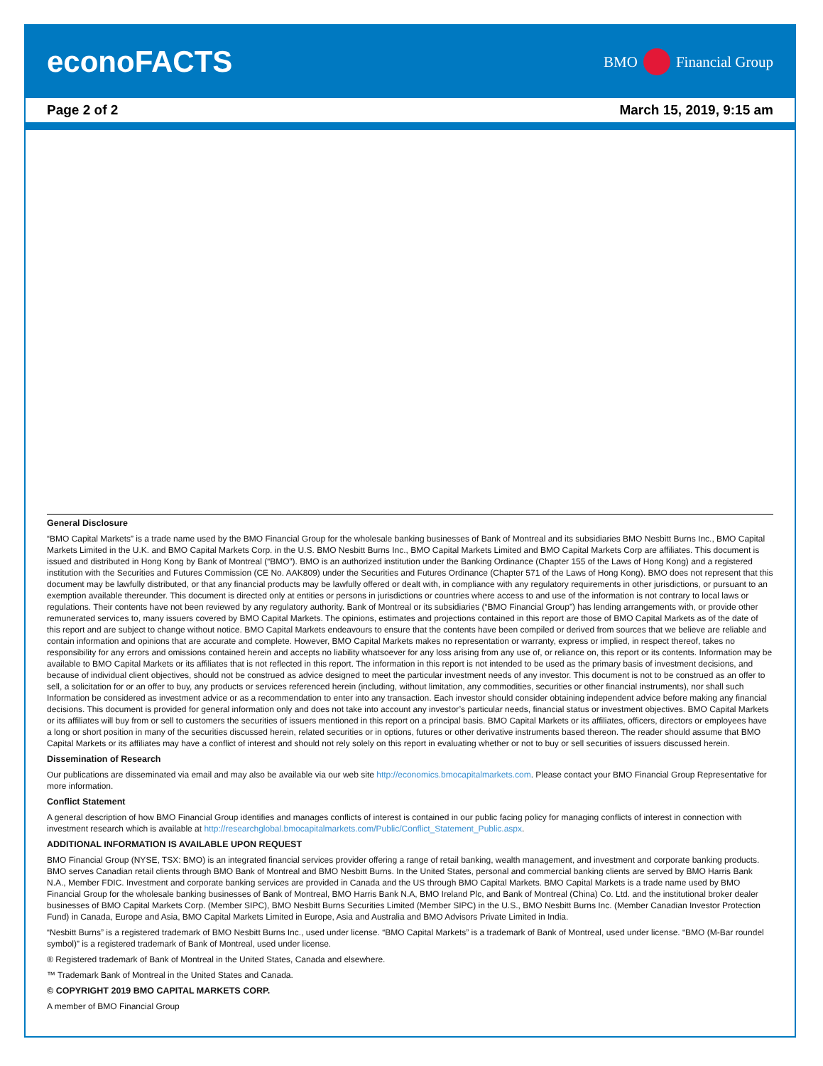econoFACTS
BMO Financial Group
Page 2 of 2 March 15, 2019, 9:15 am
General Disclosure
“BMO Capital Markets” is a trade name used by the BMO Financial Group for the wholesale banking businesses of Bank of Montreal and its subsidiaries BMO Nesbitt Burns Inc., BMO Capital Markets Limited in the U.K. and BMO Capital Markets Corp. in the U.S. BMO Nesbitt Burns Inc., BMO Capital Markets Limited and BMO Capital Markets Corp are affiliates. This document is issued and distributed in Hong Kong by Bank of Montreal (“BMO”). BMO is an authorized institution under the Banking Ordinance (Chapter 155 of the Laws of Hong Kong) and a registered institution with the Securities and Futures Commission (CE No. AAK809) under the Securities and Futures Ordinance (Chapter 571 of the Laws of Hong Kong). BMO does not represent that this document may be lawfully distributed, or that any financial products may be lawfully offered or dealt with, in compliance with any regulatory requirements in other jurisdictions, or pursuant to an exemption available thereunder. This document is directed only at entities or persons in jurisdictions or countries where access to and use of the information is not contrary to local laws or regulations. Their contents have not been reviewed by any regulatory authority. Bank of Montreal or its subsidiaries (“BMO Financial Group”) has lending arrangements with, or provide other remunerated services to, many issuers covered by BMO Capital Markets. The opinions, estimates and projections contained in this report are those of BMO Capital Markets as of the date of this report and are subject to change without notice. BMO Capital Markets endeavours to ensure that the contents have been compiled or derived from sources that we believe are reliable and contain information and opinions that are accurate and complete. However, BMO Capital Markets makes no representation or warranty, express or implied, in respect thereof, takes no responsibility for any errors and omissions contained herein and accepts no liability whatsoever for any loss arising from any use of, or reliance on, this report or its contents. Information may be available to BMO Capital Markets or its affiliates that is not reflected in this report. The information in this report is not intended to be used as the primary basis of investment decisions, and because of individual client objectives, should not be construed as advice designed to meet the particular investment needs of any investor. This document is not to be construed as an offer to sell, a solicitation for or an offer to buy, any products or services referenced herein (including, without limitation, any commodities, securities or other financial instruments), nor shall such Information be considered as investment advice or as a recommendation to enter into any transaction. Each investor should consider obtaining independent advice before making any financial decisions. This document is provided for general information only and does not take into account any investor’s particular needs, financial status or investment objectives. BMO Capital Markets or its affiliates will buy from or sell to customers the securities of issuers mentioned in this report on a principal basis. BMO Capital Markets or its affiliates, officers, directors or employees have a long or short position in many of the securities discussed herein, related securities or in options, futures or other derivative instruments based thereon. The reader should assume that BMO Capital Markets or its affiliates may have a conflict of interest and should not rely solely on this report in evaluating whether or not to buy or sell securities of issuers discussed herein.
Dissemination of Research
Our publications are disseminated via email and may also be available via our web site http://economics.bmocapitalmarkets.com. Please contact your BMO Financial Group Representative for more information.
Conflict Statement
A general description of how BMO Financial Group identifies and manages conflicts of interest is contained in our public facing policy for managing conflicts of interest in connection with investment research which is available at http://researchglobal.bmocapitalmarkets.com/Public/Conflict_Statement_Public.aspx.
ADDITIONAL INFORMATION IS AVAILABLE UPON REQUEST
BMO Financial Group (NYSE, TSX: BMO) is an integrated financial services provider offering a range of retail banking, wealth management, and investment and corporate banking products. BMO serves Canadian retail clients through BMO Bank of Montreal and BMO Nesbitt Burns. In the United States, personal and commercial banking clients are served by BMO Harris Bank N.A., Member FDIC. Investment and corporate banking services are provided in Canada and the US through BMO Capital Markets. BMO Capital Markets is a trade name used by BMO Financial Group for the wholesale banking businesses of Bank of Montreal, BMO Harris Bank N.A, BMO Ireland Plc, and Bank of Montreal (China) Co. Ltd. and the institutional broker dealer businesses of BMO Capital Markets Corp. (Member SIPC), BMO Nesbitt Burns Securities Limited (Member SIPC) in the U.S., BMO Nesbitt Burns Inc. (Member Canadian Investor Protection Fund) in Canada, Europe and Asia, BMO Capital Markets Limited in Europe, Asia and Australia and BMO Advisors Private Limited in India.
“Nesbitt Burns” is a registered trademark of BMO Nesbitt Burns Inc., used under license. “BMO Capital Markets” is a trademark of Bank of Montreal, used under license. “BMO (M-Bar roundel symbol)” is a registered trademark of Bank of Montreal, used under license.
® Registered trademark of Bank of Montreal in the United States, Canada and elsewhere.
™ Trademark Bank of Montreal in the United States and Canada.
© COPYRIGHT 2019 BMO CAPITAL MARKETS CORP.
A member of BMO Financial Group